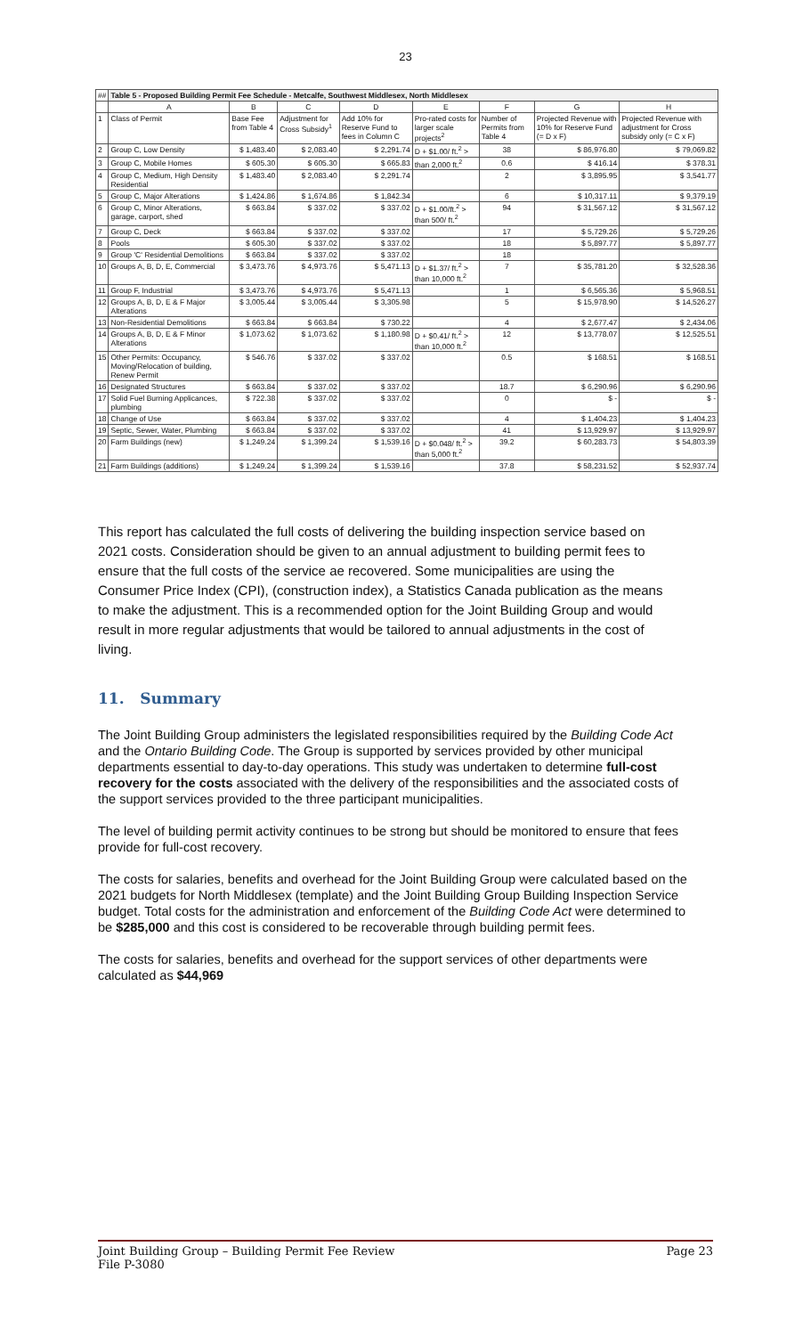23
| ## | Table 5 - Proposed Building Permit Fee Schedule - Metcalfe, Southwest Middlesex, North Middlesex | | | | | | | |
| --- | --- | --- | --- | --- | --- | --- | --- | --- |
| | A | B | C | D | E | F | G | H |
| 1 | Class of Permit | Base Fee from Table 4 | Adjustment for Cross Subsidy<sup>1</sup> | Add 10% for Reserve Fund to fees in Column C | Pro-rated costs for larger scale projects<sup>2</sup> | Number of Permits from Table 4 | Projected Revenue with 10% for Reserve Fund (= D x F) | Projected Revenue with adjustment for Cross subsidy only (= C x F) |
| 2 | Group C, Low Density | $ 1,483.40 | $ 2,083.40 | $ 2,291.74 | D + $1.00/ ft.<sup>2</sup> > | 38 | $ 86,976.80 | $ 79,069.82 |
| 3 | Group C, Mobile Homes | $ 605.30 | $ 605.30 | $ 665.83 | than 2,000 ft.<sup>2</sup> | 0.6 | $ 416.14 | $ 378.31 |
| 4 | Group C, Medium, High Density Residential | $ 1,483.40 | $ 2,083.40 | $ 2,291.74 | | 2 | $ 3,895.95 | $ 3,541.77 |
| 5 | Group C, Major Alterations | $ 1,424.86 | $ 1,674.86 | $ 1,842.34 | | 6 | $ 10,317.11 | $ 9,379.19 |
| 6 | Group C, Minor Alterations, garage, carport, shed | $ 663.84 | $ 337.02 | $ 337.02 | D + $1.00/ft.<sup>2</sup> > than 500/ ft.<sup>2</sup> | 94 | $ 31,567.12 | $ 31,567.12 |
| 7 | Group C, Deck | $ 663.84 | $ 337.02 | $ 337.02 | | 17 | $ 5,729.26 | $ 5,729.26 |
| 8 | Pools | $ 605.30 | $ 337.02 | $ 337.02 | | 18 | $ 5,897.77 | $ 5,897.77 |
| 9 | Group 'C' Residential Demolitions | $ 663.84 | $ 337.02 | $ 337.02 | | 18 | | |
| 10 | Groups A, B, D, E, Commercial | $ 3,473.76 | $ 4,973.76 | $ 5,471.13 | D + $1.37/ ft.<sup>2</sup> > than 10,000 ft.<sup>2</sup> | 7 | $ 35,781.20 | $ 32,528.36 |
| 11 | Group F, Industrial | $ 3,473.76 | $ 4,973.76 | $ 5,471.13 | | 1 | $ 6,565.36 | $ 5,968.51 |
| 12 | Groups A, B, D, E & F Major Alterations | $ 3,005.44 | $ 3,005.44 | $ 3,305.98 | | 5 | $ 15,978.90 | $ 14,526.27 |
| 13 | Non-Residential Demolitions | $ 663.84 | $ 663.84 | $ 730.22 | | 4 | $ 2,677.47 | $ 2,434.06 |
| 14 | Groups A, B, D, E & F Minor Alterations | $ 1,073.62 | $ 1,073.62 | $ 1,180.98 | D + $0.41/ ft.<sup>2</sup> > than 10,000 ft.<sup>2</sup> | 12 | $ 13,778.07 | $ 12,525.51 |
| 15 | Other Permits: Occupancy, Moving/Relocation of building, Renew Permit | $ 546.76 | $ 337.02 | $ 337.02 | | 0.5 | $ 168.51 | $ 168.51 |
| 16 | Designated Structures | $ 663.84 | $ 337.02 | $ 337.02 | | 18.7 | $ 6,290.96 | $ 6,290.96 |
| 17 | Solid Fuel Burning Applicances, plumbing | $ 722.38 | $ 337.02 | $ 337.02 | | 0 | $ - | $ - |
| 18 | Change of Use | $ 663.84 | $ 337.02 | $ 337.02 | | 4 | $ 1,404.23 | $ 1,404.23 |
| 19 | Septic, Sewer, Water, Plumbing | $ 663.84 | $ 337.02 | $ 337.02 | | 41 | $ 13,929.97 | $ 13,929.97 |
| 20 | Farm Buildings (new) | $ 1,249.24 | $ 1,399.24 | $ 1,539.16 | D + $0.048/ ft.<sup>2</sup> > than 5,000 ft.<sup>2</sup> | 39.2 | $ 60,283.73 | $ 54,803.39 |
| 21 | Farm Buildings (additions) | $ 1,249.24 | $ 1,399.24 | $ 1,539.16 | | 37.8 | $ 58,231.52 | $ 52,937.74 |
This report has calculated the full costs of delivering the building inspection service based on 2021 costs. Consideration should be given to an annual adjustment to building permit fees to ensure that the full costs of the service ae recovered. Some municipalities are using the Consumer Price Index (CPI), (construction index), a Statistics Canada publication as the means to make the adjustment. This is a recommended option for the Joint Building Group and would result in more regular adjustments that would be tailored to annual adjustments in the cost of living.
11. Summary
The Joint Building Group administers the legislated responsibilities required by the Building Code Act and the Ontario Building Code. The Group is supported by services provided by other municipal departments essential to day-to-day operations. This study was undertaken to determine full-cost recovery for the costs associated with the delivery of the responsibilities and the associated costs of the support services provided to the three participant municipalities.
The level of building permit activity continues to be strong but should be monitored to ensure that fees provide for full-cost recovery.
The costs for salaries, benefits and overhead for the Joint Building Group were calculated based on the 2021 budgets for North Middlesex (template) and the Joint Building Group Building Inspection Service budget. Total costs for the administration and enforcement of the Building Code Act were determined to be $285,000 and this cost is considered to be recoverable through building permit fees.
The costs for salaries, benefits and overhead for the support services of other departments were calculated as $44,969
Joint Building Group – Building Permit Fee Review Page 23
File P-3080